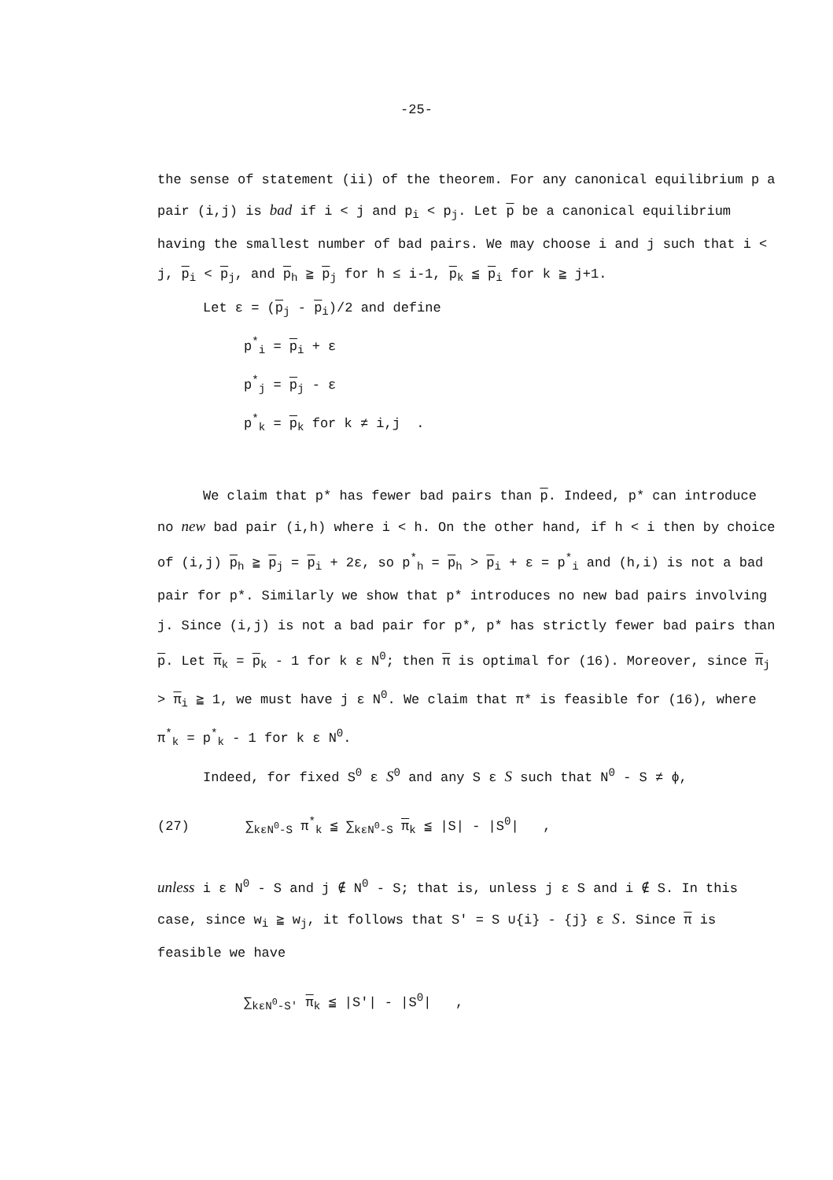-25-
the sense of statement (ii) of the theorem. For any canonical equilibrium p a pair (i,j) is bad if i < j and p<sub>i</sub> < p<sub>j</sub>. Let p be a canonical equilibrium having the smallest number of bad pairs. We may choose i and j such that i < j, p<sub>i</sub> < p<sub>j</sub>, and p<sub>h</sub> ≧ p<sub>j</sub> for h ≤ i-1, p<sub>k</sub> ≦ p<sub>i</sub> for k ≧ j+1.
Let ε = (p<sub>j</sub> - p<sub>i</sub>)/2 and define
p<sup>*</sup><sub>i</sub> = p<sub>i</sub> + ε
p<sup>*</sup><sub>j</sub> = p<sub>j</sub> - ε
p<sup>*</sup><sub>k</sub> = p<sub>k</sub> for k ≠ i,j .
We claim that p* has fewer bad pairs than p. Indeed, p* can introduce no new bad pair (i,h) where i < h. On the other hand, if h < i then by choice of (i,j) p<sub>h</sub> ≧ p<sub>j</sub> = p<sub>i</sub> + 2ε, so p<sup>*</sup><sub>h</sub> = p<sub>h</sub> > p<sub>i</sub> + ε = p<sup>*</sup><sub>i</sub> and (h,i) is not a bad pair for p*. Similarly we show that p* introduces no new bad pairs involving j. Since (i,j) is not a bad pair for p*, p* has strictly fewer bad pairs than p. Let π<sub>k</sub> = p<sub>k</sub> - 1 for k ε N<sup>0</sup>; then π is optimal for (16). Moreover, since π<sub>j</sub> > π<sub>i</sub> ≧ 1, we must have j ε N<sup>0</sup>. We claim that π* is feasible for (16), where π<sup>*</sup><sub>k</sub> = p<sup>*</sup><sub>k</sub> - 1 for k ε N<sup>0</sup>.
Indeed, for fixed S<sup>0</sup> ε S<sup>0</sup> and any S ε S such that N<sup>0</sup> - S ≠ ϕ,
(27) ∑<sub>kεN<sup>0</sup>-S</sub> π<sup>*</sup><sub>k</sub> ≦ ∑<sub>kεN<sup>0</sup>-S</sub> π<sub>k</sub> ≦ |S| - |S<sup>0</sup>| ,
unless i ε N<sup>0</sup> - S and j ∉ N<sup>0</sup> - S; that is, unless j ε S and i ∉ S. In this case, since w<sub>i</sub> ≧ w<sub>j</sub>, it follows that S' = S ∪{i} - {j} ε S. Since π is feasible we have
∑<sub>kεN<sup>0</sup>-S'</sub> π<sub>k</sub> ≦ |S'| - |S<sup>0</sup>| ,